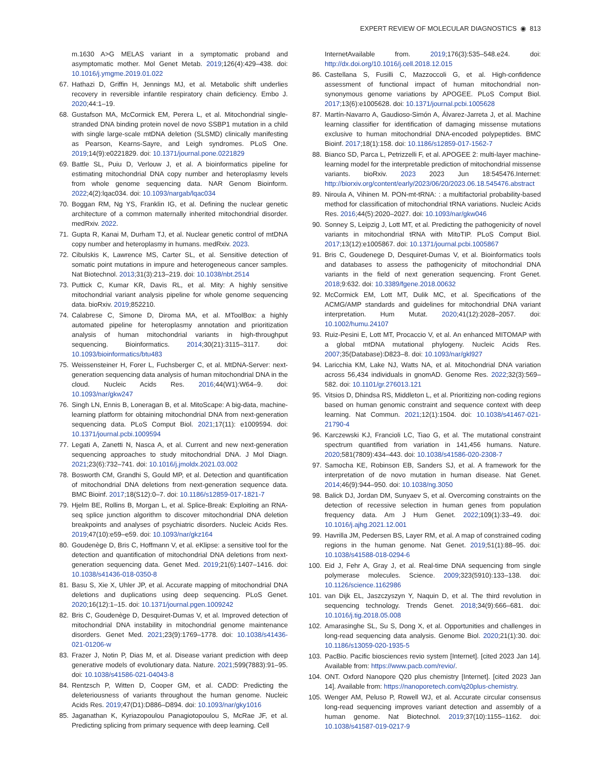EXPERT REVIEW OF MOLECULAR DIAGNOSTICS ◉ 813
m.1630 A>G MELAS variant in a symptomatic proband and asymptomatic mother. Mol Genet Metab. 2019;126(4):429–438. doi: 10.1016/j.ymgme.2019.01.022
67. Hathazi D, Griffin H, Jennings MJ, et al. Metabolic shift underlies recovery in reversible infantile respiratory chain deficiency. Embo J. 2020;44:1–19.
68. Gustafson MA, McCormick EM, Perera L, et al. Mitochondrial single-stranded DNA binding protein novel de novo SSBP1 mutation in a child with single large-scale mtDNA deletion (SLSMD) clinically manifesting as Pearson, Kearns-Sayre, and Leigh syndromes. PLoS One. 2019;14(9):e0221829. doi: 10.1371/journal.pone.0221829
69. Battle SL, Puiu D, Verlouw J, et al. A bioinformatics pipeline for estimating mitochondrial DNA copy number and heteroplasmy levels from whole genome sequencing data. NAR Genom Bioinform. 2022;4(2):lqac034. doi: 10.1093/nargab/lqac034
70. Boggan RM, Ng YS, Franklin IG, et al. Defining the nuclear genetic architecture of a common maternally inherited mitochondrial disorder. medRxiv. 2022.
71. Gupta R, Kanai M, Durham TJ, et al. Nuclear genetic control of mtDNA copy number and heteroplasmy in humans. medRxiv. 2023.
72. Cibulskis K, Lawrence MS, Carter SL, et al. Sensitive detection of somatic point mutations in impure and heterogeneous cancer samples. Nat Biotechnol. 2013;31(3):213–219. doi: 10.1038/nbt.2514
73. Puttick C, Kumar KR, Davis RL, et al. Mity: A highly sensitive mitochondrial variant analysis pipeline for whole genome sequencing data. bioRxiv. 2019;852210.
74. Calabrese C, Simone D, Diroma MA, et al. MToolBox: a highly automated pipeline for heteroplasmy annotation and prioritization analysis of human mitochondrial variants in high-throughput sequencing. Bioinformatics. 2014;30(21):3115–3117. doi: 10.1093/bioinformatics/btu483
75. Weissensteiner H, Forer L, Fuchsberger C, et al. MtDNA-Server: next-generation sequencing data analysis of human mitochondrial DNA in the cloud. Nucleic Acids Res. 2016;44(W1):W64–9. doi: 10.1093/nar/gkw247
76. Singh LN, Ennis B, Loneragan B, et al. MitoScape: A big-data, machine-learning platform for obtaining mitochondrial DNA from next-generation sequencing data. PLoS Comput Biol. 2021;17(11): e1009594. doi: 10.1371/journal.pcbi.1009594
77. Legati A, Zanetti N, Nasca A, et al. Current and new next-generation sequencing approaches to study mitochondrial DNA. J Mol Diagn. 2021;23(6):732–741. doi: 10.1016/j.jmoldx.2021.03.002
78. Bosworth CM, Grandhi S, Gould MP, et al. Detection and quantification of mitochondrial DNA deletions from next-generation sequence data. BMC Bioinf. 2017;18(S12):0–7. doi: 10.1186/s12859-017-1821-7
79. Hjelm BE, Rollins B, Morgan L, et al. Splice-Break: Exploiting an RNA-seq splice junction algorithm to discover mitochondrial DNA deletion breakpoints and analyses of psychiatric disorders. Nucleic Acids Res. 2019;47(10):e59–e59. doi: 10.1093/nar/gkz164
80. Goudenège D, Bris C, Hoffmann V, et al. eKlipse: a sensitive tool for the detection and quantification of mitochondrial DNA deletions from next-generation sequencing data. Genet Med. 2019;21(6):1407–1416. doi: 10.1038/s41436-018-0350-8
81. Basu S, Xie X, Uhler JP, et al. Accurate mapping of mitochondrial DNA deletions and duplications using deep sequencing. PLoS Genet. 2020;16(12):1–15. doi: 10.1371/journal.pgen.1009242
82. Bris C, Goudenège D, Desquiret-Dumas V, et al. Improved detection of mitochondrial DNA instability in mitochondrial genome maintenance disorders. Genet Med. 2021;23(9):1769–1778. doi: 10.1038/s41436-021-01206-w
83. Frazer J, Notin P, Dias M, et al. Disease variant prediction with deep generative models of evolutionary data. Nature. 2021;599(7883):91–95. doi: 10.1038/s41586-021-04043-8
84. Rentzsch P, Witten D, Cooper GM, et al. CADD: Predicting the deleteriousness of variants throughout the human genome. Nucleic Acids Res. 2019;47(D1):D886–D894. doi: 10.1093/nar/gky1016
85. Jaganathan K, Kyriazopoulou Panagiotopoulou S, McRae JF, et al. Predicting splicing from primary sequence with deep learning. Cell
InternetAvailable from. 2019;176(3):535–548.e24. doi: http://dx.doi.org/10.1016/j.cell.2018.12.015
86. Castellana S, Fusilli C, Mazzoccoli G, et al. High-confidence assessment of functional impact of human mitochondrial non-synonymous genome variations by APOGEE. PLoS Comput Biol. 2017;13(6):e1005628. doi: 10.1371/journal.pcbi.1005628
87. Martín-Navarro A, Gaudioso-Simón A, Álvarez-Jarreta J, et al. Machine learning classifier for identification of damaging missense mutations exclusive to human mitochondrial DNA-encoded polypeptides. BMC Bioinf. 2017;18(1):158. doi: 10.1186/s12859-017-1562-7
88. Bianco SD, Parca L, Petrizzelli F, et al. APOGEE 2: multi-layer machine-learning model for the interpretable prediction of mitochondrial missense variants. bioRxiv. 2023 2023 Jun 18:545476.Internet: http://biorxiv.org/content/early/2023/06/20/2023.06.18.545476.abstract
89. Niroula A, Vihinen M. PON-mt-tRNA: : a multifactorial probability-based method for classification of mitochondrial tRNA variations. Nucleic Acids Res. 2016;44(5):2020–2027. doi: 10.1093/nar/gkw046
90. Sonney S, Leipzig J, Lott MT, et al. Predicting the pathogenicity of novel variants in mitochondrial tRNA with MitoTIP. PLoS Comput Biol. 2017;13(12):e1005867. doi: 10.1371/journal.pcbi.1005867
91. Bris C, Goudenege D, Desquiret-Dumas V, et al. Bioinformatics tools and databases to assess the pathogenicity of mitochondrial DNA variants in the field of next generation sequencing. Front Genet. 2018;9:632. doi: 10.3389/fgene.2018.00632
92. McCormick EM, Lott MT, Dulik MC, et al. Specifications of the ACMG/AMP standards and guidelines for mitochondrial DNA variant interpretation. Hum Mutat. 2020;41(12):2028–2057. doi: 10.1002/humu.24107
93. Ruiz-Pesini E, Lott MT, Procaccio V, et al. An enhanced MITOMAP with a global mtDNA mutational phylogeny. Nucleic Acids Res. 2007;35(Database):D823–8. doi: 10.1093/nar/gkl927
94. Laricchia KM, Lake NJ, Watts NA, et al. Mitochondrial DNA variation across 56,434 individuals in gnomAD. Genome Res. 2022;32(3):569–582. doi: 10.1101/gr.276013.121
95. Vitsios D, Dhindsa RS, Middleton L, et al. Prioritizing non-coding regions based on human genomic constraint and sequence context with deep learning. Nat Commun. 2021;12(1):1504. doi: 10.1038/s41467-021-21790-4
96. Karczewski KJ, Francioli LC, Tiao G, et al. The mutational constraint spectrum quantified from variation in 141,456 humans. Nature. 2020;581(7809):434–443. doi: 10.1038/s41586-020-2308-7
97. Samocha KE, Robinson EB, Sanders SJ, et al. A framework for the interpretation of de novo mutation in human disease. Nat Genet. 2014;46(9):944–950. doi: 10.1038/ng.3050
98. Balick DJ, Jordan DM, Sunyaev S, et al. Overcoming constraints on the detection of recessive selection in human genes from population frequency data. Am J Hum Genet. 2022;109(1):33–49. doi: 10.1016/j.ajhg.2021.12.001
99. Havrilla JM, Pedersen BS, Layer RM, et al. A map of constrained coding regions in the human genome. Nat Genet. 2019;51(1):88–95. doi: 10.1038/s41588-018-0294-6
100. Eid J, Fehr A, Gray J, et al. Real-time DNA sequencing from single polymerase molecules. Science. 2009;323(5910):133–138. doi: 10.1126/science.1162986
101. van Dijk EL, Jaszczyszyn Y, Naquin D, et al. The third revolution in sequencing technology. Trends Genet. 2018;34(9):666–681. doi: 10.1016/j.tig.2018.05.008
102. Amarasinghe SL, Su S, Dong X, et al. Opportunities and challenges in long-read sequencing data analysis. Genome Biol. 2020;21(1):30. doi: 10.1186/s13059-020-1935-5
103. PacBio. Pacific biosciences revio system [Internet]. [cited 2023 Jan 14]. Available from: https://www.pacb.com/revio/.
104. ONT. Oxford Nanopore Q20 plus chemistry [Internet]. [cited 2023 Jan 14]. Available from: https://nanoporetech.com/q20plus-chemistry.
105. Wenger AM, Peluso P, Rowell WJ, et al. Accurate circular consensus long-read sequencing improves variant detection and assembly of a human genome. Nat Biotechnol. 2019;37(10):1155–1162. doi: 10.1038/s41587-019-0217-9